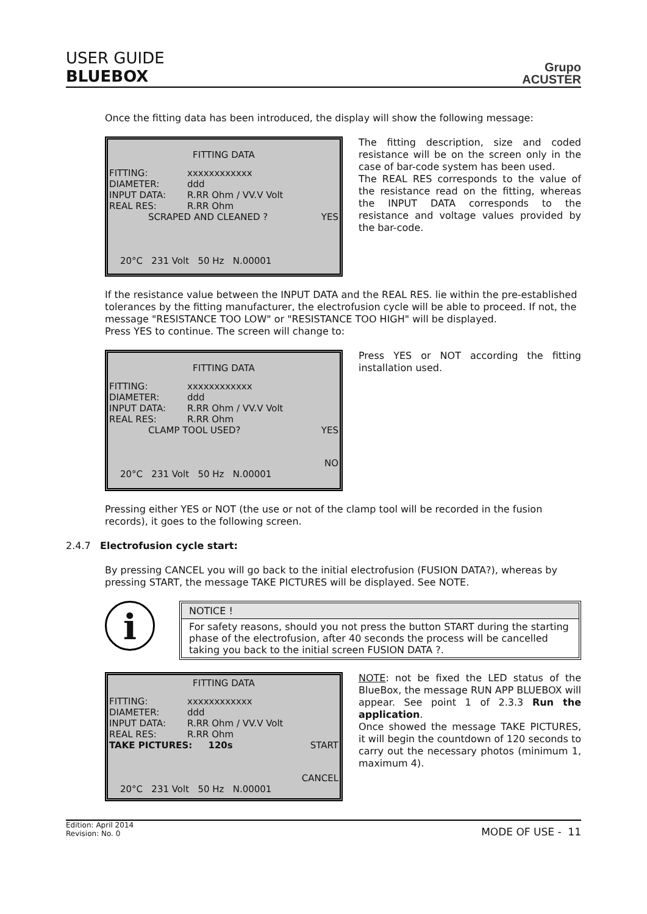USER GUIDE
BLUEBOX
Grupo
ACUSTER
Once the fitting data has been introduced, the display will show the following message:
FITTING DATA
FITTING: xxxxxxxxxxxx
DIAMETER: ddd
INPUT DATA: R.RR Ohm / VV.V Volt
REAL RES: R.RR Ohm
SCRAPED AND CLEANED ? YES
20°C 231 Volt 50 Hz N.00001
The fitting description, size and coded resistance will be on the screen only in the case of bar-code system has been used.
The REAL RES corresponds to the value of the resistance read on the fitting, whereas the INPUT DATA corresponds to the resistance and voltage values provided by the bar-code.
If the resistance value between the INPUT DATA and the REAL RES. lie within the pre-established tolerances by the fitting manufacturer, the electrofusion cycle will be able to proceed. If not, the message "RESISTANCE TOO LOW" or "RESISTANCE TOO HIGH" will be displayed.
Press YES to continue. The screen will change to:
FITTING DATA
FITTING: xxxxxxxxxxxx
DIAMETER: ddd
INPUT DATA: R.RR Ohm / VV.V Volt
REAL RES: R.RR Ohm
CLAMP TOOL USED? YES
NO
20°C 231 Volt 50 Hz N.00001
Press YES or NOT according the fitting installation used.
Pressing either YES or NOT (the use or not of the clamp tool will be recorded in the fusion records), it goes to the following screen.
2.4.7 Electrofusion cycle start:
By pressing CANCEL you will go back to the initial electrofusion (FUSION DATA?), whereas by pressing START, the message TAKE PICTURES will be displayed. See NOTE.
i
NOTICE !
For safety reasons, should you not press the button START during the starting phase of the electrofusion, after 40 seconds the process will be cancelled taking you back to the initial screen FUSION DATA ?.
FITTING DATA
FITTING: xxxxxxxxxxxx
DIAMETER: ddd
INPUT DATA: R.RR Ohm / VV.V Volt
REAL RES: R.RR Ohm
TAKE PICTURES: 120s START
CANCEL
20°C 231 Volt 50 Hz N.00001
NOTE: not be fixed the LED status of the BlueBox, the message RUN APP BLUEBOX will appear. See point 1 of 2.3.3 Run the application.
Once showed the message TAKE PICTURES, it will begin the countdown of 120 seconds to carry out the necessary photos (minimum 1, maximum 4).
Edition: April 2014
Revision: No. 0
MODE OF USE - 11